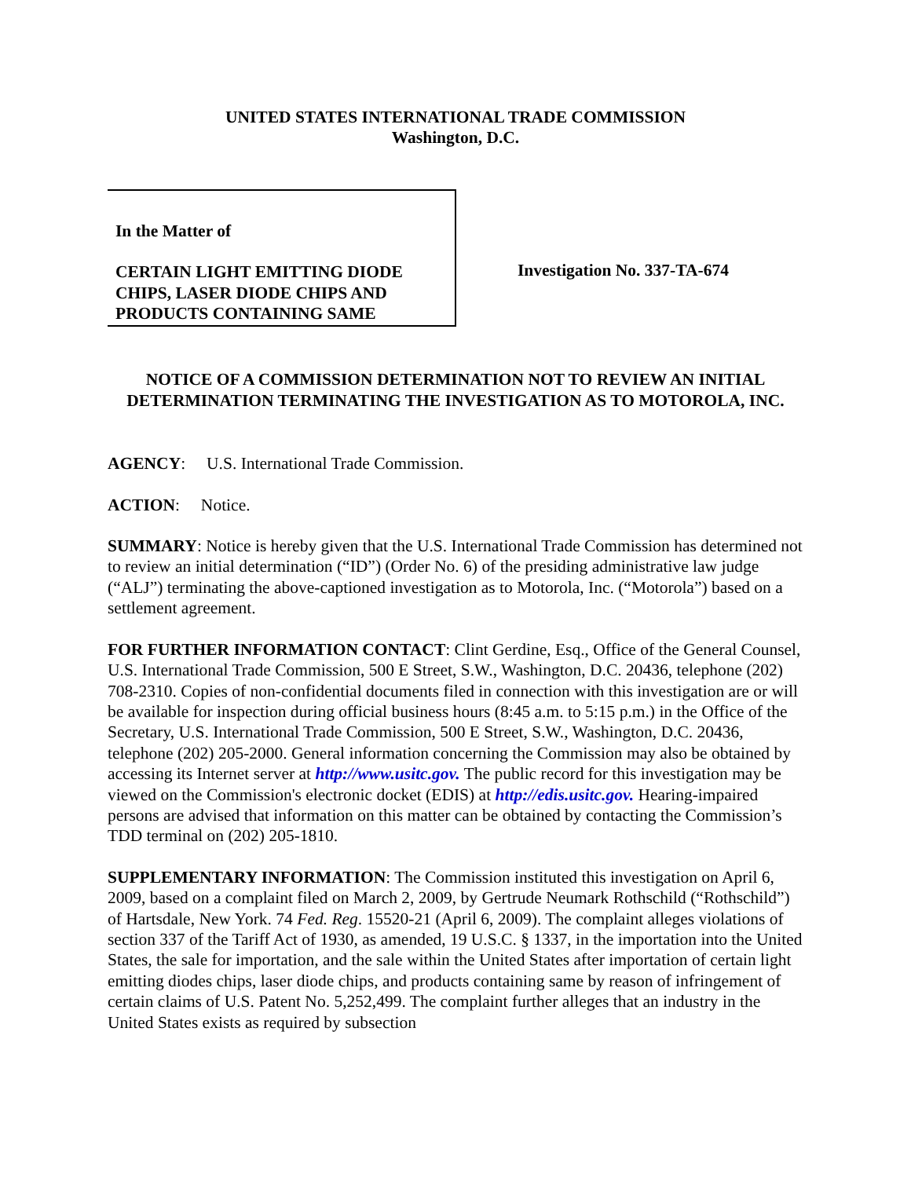UNITED STATES INTERNATIONAL TRADE COMMISSION
Washington, D.C.
In the Matter of
CERTAIN LIGHT EMITTING DIODE CHIPS, LASER DIODE CHIPS AND PRODUCTS CONTAINING SAME
Investigation No. 337-TA-674
NOTICE OF A COMMISSION DETERMINATION NOT TO REVIEW AN INITIAL DETERMINATION TERMINATING THE INVESTIGATION AS TO MOTOROLA, INC.
AGENCY: U.S. International Trade Commission.
ACTION: Notice.
SUMMARY: Notice is hereby given that the U.S. International Trade Commission has determined not to review an initial determination (“ID”) (Order No. 6) of the presiding administrative law judge (“ALJ”) terminating the above-captioned investigation as to Motorola, Inc. (“Motorola”) based on a settlement agreement.
FOR FURTHER INFORMATION CONTACT: Clint Gerdine, Esq., Office of the General Counsel, U.S. International Trade Commission, 500 E Street, S.W., Washington, D.C. 20436, telephone (202) 708-2310. Copies of non-confidential documents filed in connection with this investigation are or will be available for inspection during official business hours (8:45 a.m. to 5:15 p.m.) in the Office of the Secretary, U.S. International Trade Commission, 500 E Street, S.W., Washington, D.C. 20436, telephone (202) 205-2000. General information concerning the Commission may also be obtained by accessing its Internet server at http://www.usitc.gov. The public record for this investigation may be viewed on the Commission's electronic docket (EDIS) at http://edis.usitc.gov. Hearing-impaired persons are advised that information on this matter can be obtained by contacting the Commission’s TDD terminal on (202) 205-1810.
SUPPLEMENTARY INFORMATION: The Commission instituted this investigation on April 6, 2009, based on a complaint filed on March 2, 2009, by Gertrude Neumark Rothschild (“Rothschild”) of Hartsdale, New York. 74 Fed. Reg. 15520-21 (April 6, 2009). The complaint alleges violations of section 337 of the Tariff Act of 1930, as amended, 19 U.S.C. § 1337, in the importation into the United States, the sale for importation, and the sale within the United States after importation of certain light emitting diodes chips, laser diode chips, and products containing same by reason of infringement of certain claims of U.S. Patent No. 5,252,499. The complaint further alleges that an industry in the United States exists as required by subsection